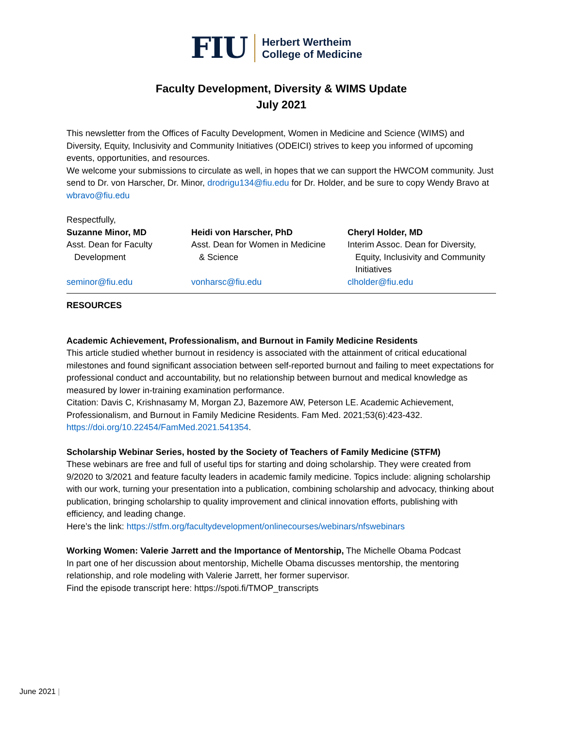FIU Herbert Wertheim
College of Medicine
Faculty Development, Diversity & WIMS Update
July 2021
This newsletter from the Offices of Faculty Development, Women in Medicine and Science (WIMS) and Diversity, Equity, Inclusivity and Community Initiatives (ODEICI) strives to keep you informed of upcoming events, opportunities, and resources.
We welcome your submissions to circulate as well, in hopes that we can support the HWCOM community. Just send to Dr. von Harscher, Dr. Minor, drodrigu134@fiu.edu for Dr. Holder, and be sure to copy Wendy Bravo at wbravo@fiu.edu
Respectfully,
Suzanne Minor, MD
Asst. Dean for Faculty
Development
seminor@fiu.edu
Heidi von Harscher, PhD
Asst. Dean for Women in Medicine
& Science
vonharsc@fiu.edu
Cheryl Holder, MD
Interim Assoc. Dean for Diversity,
Equity, Inclusivity and Community
Initiatives
clholder@fiu.edu
RESOURCES
Academic Achievement, Professionalism, and Burnout in Family Medicine Residents
This article studied whether burnout in residency is associated with the attainment of critical educational milestones and found significant association between self-reported burnout and failing to meet expectations for professional conduct and accountability, but no relationship between burnout and medical knowledge as measured by lower in-training examination performance.
Citation: Davis C, Krishnasamy M, Morgan ZJ, Bazemore AW, Peterson LE. Academic Achievement, Professionalism, and Burnout in Family Medicine Residents. Fam Med. 2021;53(6):423-432. https://doi.org/10.22454/FamMed.2021.541354.
Scholarship Webinar Series, hosted by the Society of Teachers of Family Medicine (STFM)
These webinars are free and full of useful tips for starting and doing scholarship. They were created from 9/2020 to 3/2021 and feature faculty leaders in academic family medicine. Topics include: aligning scholarship with our work, turning your presentation into a publication, combining scholarship and advocacy, thinking about publication, bringing scholarship to quality improvement and clinical innovation efforts, publishing with efficiency, and leading change.
Here’s the link: https://stfm.org/facultydevelopment/onlinecourses/webinars/nfswebinars
Working Women: Valerie Jarrett and the Importance of Mentorship, The Michelle Obama Podcast
In part one of her discussion about mentorship, Michelle Obama discusses mentorship, the mentoring relationship, and role modeling with Valerie Jarrett, her former supervisor.
Find the episode transcript here: https://spoti.fi/TMOP_transcripts
June 2021 |